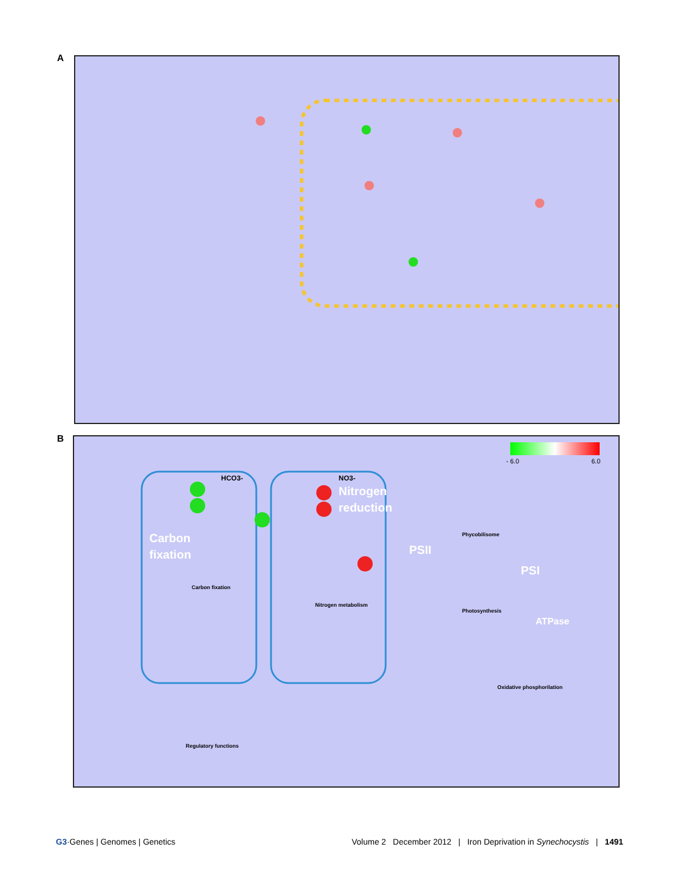A
B
- 6.0
6.0
HCO3-
NO3-
Carbon
fixation
Nitrogen
reduction
PSII
PSI
ATPase
Carbon fixation
Nitrogen metabolism
Phycobilisome
Photosynthesis
Oxidative phosphorilation
Regulatory functions
G3·Genes | Genomes | Genetics Volume 2 December 2012 | Iron Deprivation in Synechocystis | 1491